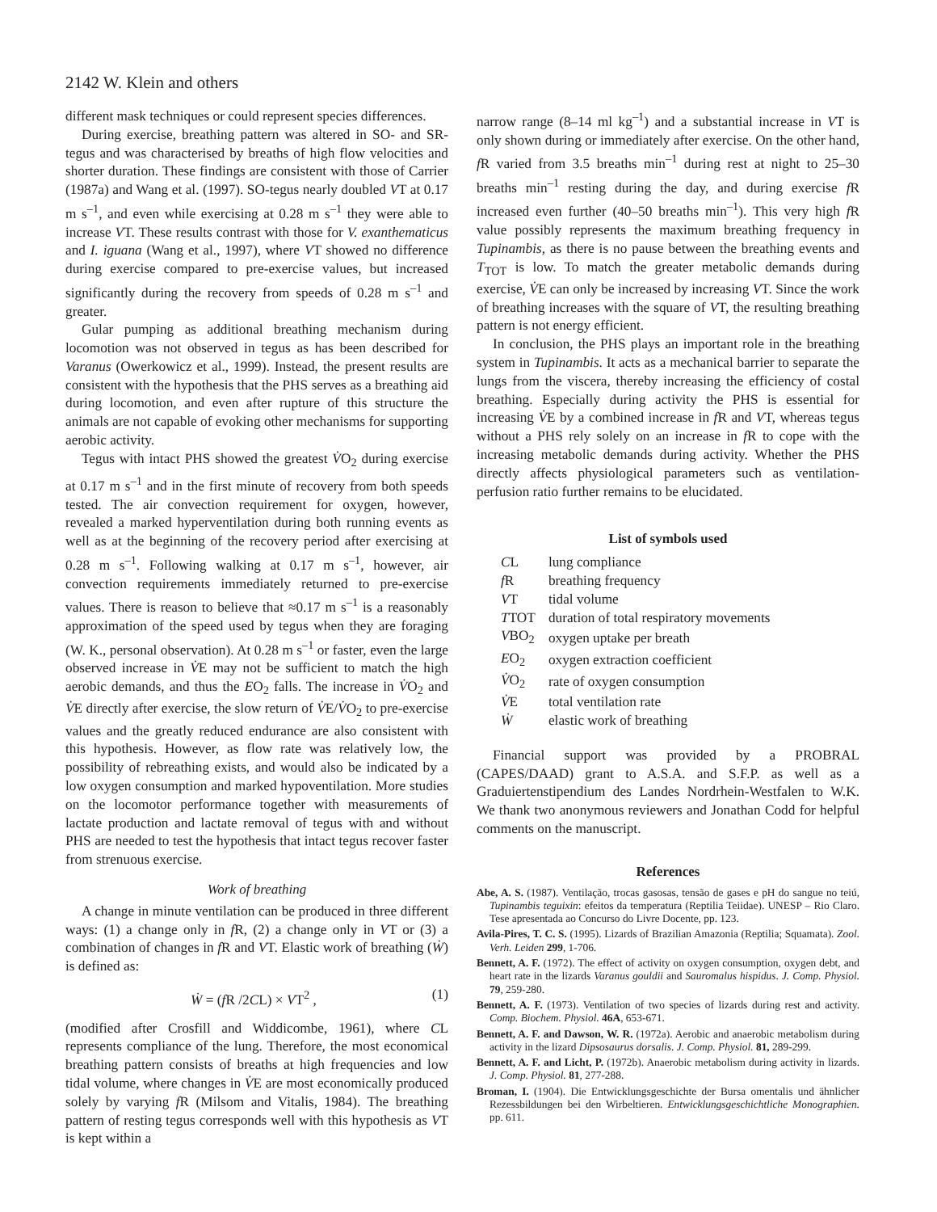2142 W. Klein and others
different mask techniques or could represent species differences.
During exercise, breathing pattern was altered in SO- and SR-tegus and was characterised by breaths of high flow velocities and shorter duration. These findings are consistent with those of Carrier (1987a) and Wang et al. (1997). SO-tegus nearly doubled VT at 0.17 m s<sup>–1</sup>, and even while exercising at 0.28 m s<sup>–1</sup> they were able to increase VT. These results contrast with those for V. exanthematicus and I. iguana (Wang et al., 1997), where VT showed no difference during exercise compared to pre-exercise values, but increased significantly during the recovery from speeds of 0.28 m s<sup>–1</sup> and greater.
Gular pumping as additional breathing mechanism during locomotion was not observed in tegus as has been described for Varanus (Owerkowicz et al., 1999). Instead, the present results are consistent with the hypothesis that the PHS serves as a breathing aid during locomotion, and even after rupture of this structure the animals are not capable of evoking other mechanisms for supporting aerobic activity.
Tegus with intact PHS showed the greatest V̇O<sub>2</sub> during exercise at 0.17 m s<sup>–1</sup> and in the first minute of recovery from both speeds tested. The air convection requirement for oxygen, however, revealed a marked hyperventilation during both running events as well as at the beginning of the recovery period after exercising at 0.28 m s<sup>–1</sup>. Following walking at 0.17 m s<sup>–1</sup>, however, air convection requirements immediately returned to pre-exercise values. There is reason to believe that ≈0.17 m s<sup>–1</sup> is a reasonably approximation of the speed used by tegus when they are foraging (W. K., personal observation). At 0.28 m s<sup>–1</sup> or faster, even the large observed increase in V̇E may not be sufficient to match the high aerobic demands, and thus the EO<sub>2</sub> falls. The increase in V̇O<sub>2</sub> and V̇E directly after exercise, the slow return of V̇E/V̇O<sub>2</sub> to pre-exercise values and the greatly reduced endurance are also consistent with this hypothesis. However, as flow rate was relatively low, the possibility of rebreathing exists, and would also be indicated by a low oxygen consumption and marked hypoventilation. More studies on the locomotor performance together with measurements of lactate production and lactate removal of tegus with and without PHS are needed to test the hypothesis that intact tegus recover faster from strenuous exercise.
Work of breathing
A change in minute ventilation can be produced in three different ways: (1) a change only in f R, (2) a change only in VT or (3) a combination of changes in f R and VT. Elastic work of breathing (Ẇ) is defined as:
Ẇ = (f R /2CL) × VT<sup>2</sup> , (1)
(modified after Crosfill and Widdicombe, 1961), where CL represents compliance of the lung. Therefore, the most economical breathing pattern consists of breaths at high frequencies and low tidal volume, where changes in V̇E are most economically produced solely by varying f R (Milsom and Vitalis, 1984). The breathing pattern of resting tegus corresponds well with this hypothesis as VT is kept within a
narrow range (8–14 ml kg<sup>–1</sup>) and a substantial increase in VT is only shown during or immediately after exercise. On the other hand, f R varied from 3.5 breaths min<sup>–1</sup> during rest at night to 25–30 breaths min<sup>–1</sup> resting during the day, and during exercise f R increased even further (40–50 breaths min<sup>–1</sup>). This very high f R value possibly represents the maximum breathing frequency in Tupinambis, as there is no pause between the breathing events and T<sub>TOT</sub> is low. To match the greater metabolic demands during exercise, V̇E can only be increased by increasing VT. Since the work of breathing increases with the square of VT, the resulting breathing pattern is not energy efficient.
In conclusion, the PHS plays an important role in the breathing system in Tupinambis. It acts as a mechanical barrier to separate the lungs from the viscera, thereby increasing the efficiency of costal breathing. Especially during activity the PHS is essential for increasing V̇E by a combined increase in f R and VT, whereas tegus without a PHS rely solely on an increase in f R to cope with the increasing metabolic demands during activity. Whether the PHS directly affects physiological parameters such as ventilation-perfusion ratio further remains to be elucidated.
List of symbols used
| C L | lung compliance |
| f R | breathing frequency |
| V T | tidal volume |
| T TOT | duration of total respiratory movements |
| V BO<sub>2</sub> | oxygen uptake per breath |
| E O<sub>2</sub> | oxygen extraction coefficient |
| V̇ O<sub>2</sub> | rate of oxygen consumption |
| V̇ E | total ventilation rate |
| Ẇ | elastic work of breathing |
Financial support was provided by a PROBRAL (CAPES/DAAD) grant to A.S.A. and S.F.P. as well as a Graduiertenstipendium des Landes Nordrhein-Westfalen to W.K. We thank two anonymous reviewers and Jonathan Codd for helpful comments on the manuscript.
References
Abe, A. S. (1987). Ventilação, trocas gasosas, tensão de gases e pH do sangue no teiú, Tupinambis teguixin: efeitos da temperatura (Reptilia Teiidae). UNESP – Rio Claro. Tese apresentada ao Concurso do Livre Docente, pp. 123.
Avila-Pires, T. C. S. (1995). Lizards of Brazilian Amazonia (Reptilia; Squamata). Zool. Verh. Leiden 299, 1-706.
Bennett, A. F. (1972). The effect of activity on oxygen consumption, oxygen debt, and heart rate in the lizards Varanus gouldii and Sauromalus hispidus. J. Comp. Physiol. 79, 259-280.
Bennett, A. F. (1973). Ventilation of two species of lizards during rest and activity. Comp. Biochem. Physiol. 46A, 653-671.
Bennett, A. F. and Dawson, W. R. (1972a). Aerobic and anaerobic metabolism during activity in the lizard Dipsosaurus dorsalis. J. Comp. Physiol. 81, 289-299.
Bennett, A. F. and Licht, P. (1972b). Anaerobic metabolism during activity in lizards. J. Comp. Physiol. 81, 277-288.
Broman, I. (1904). Die Entwicklungsgeschichte der Bursa omentalis und ähnlicher Rezessbildungen bei den Wirbeltieren. Entwicklungsgeschichtliche Monographien. pp. 611.